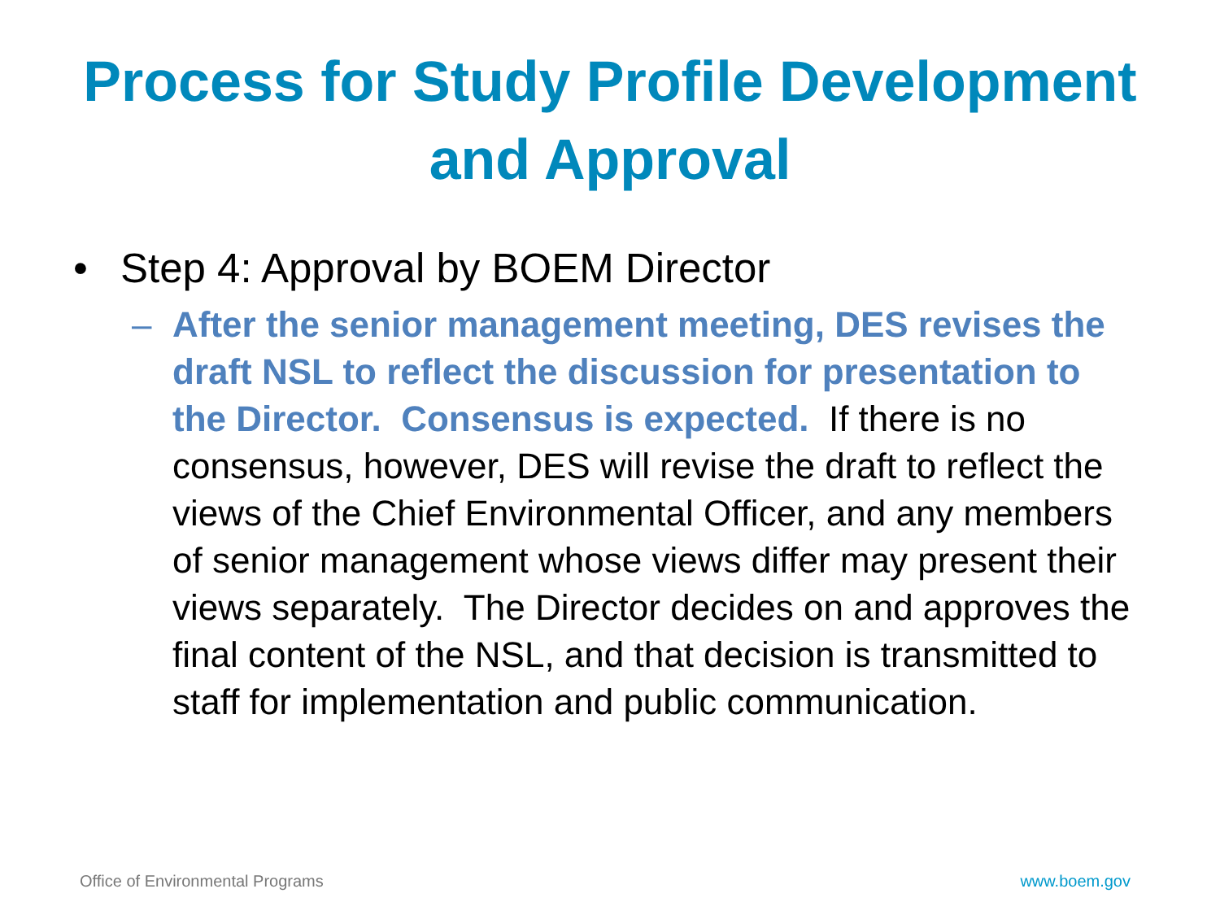Process for Study Profile Development
and Approval
• Step 4: Approval by BOEM Director
– After the senior management meeting, DES revises the draft NSL to reflect the discussion for presentation to the Director. Consensus is expected. If there is no consensus, however, DES will revise the draft to reflect the views of the Chief Environmental Officer, and any members of senior management whose views differ may present their views separately. The Director decides on and approves the final content of the NSL, and that decision is transmitted to staff for implementation and public communication.
Office of Environmental Programs www.boem.gov